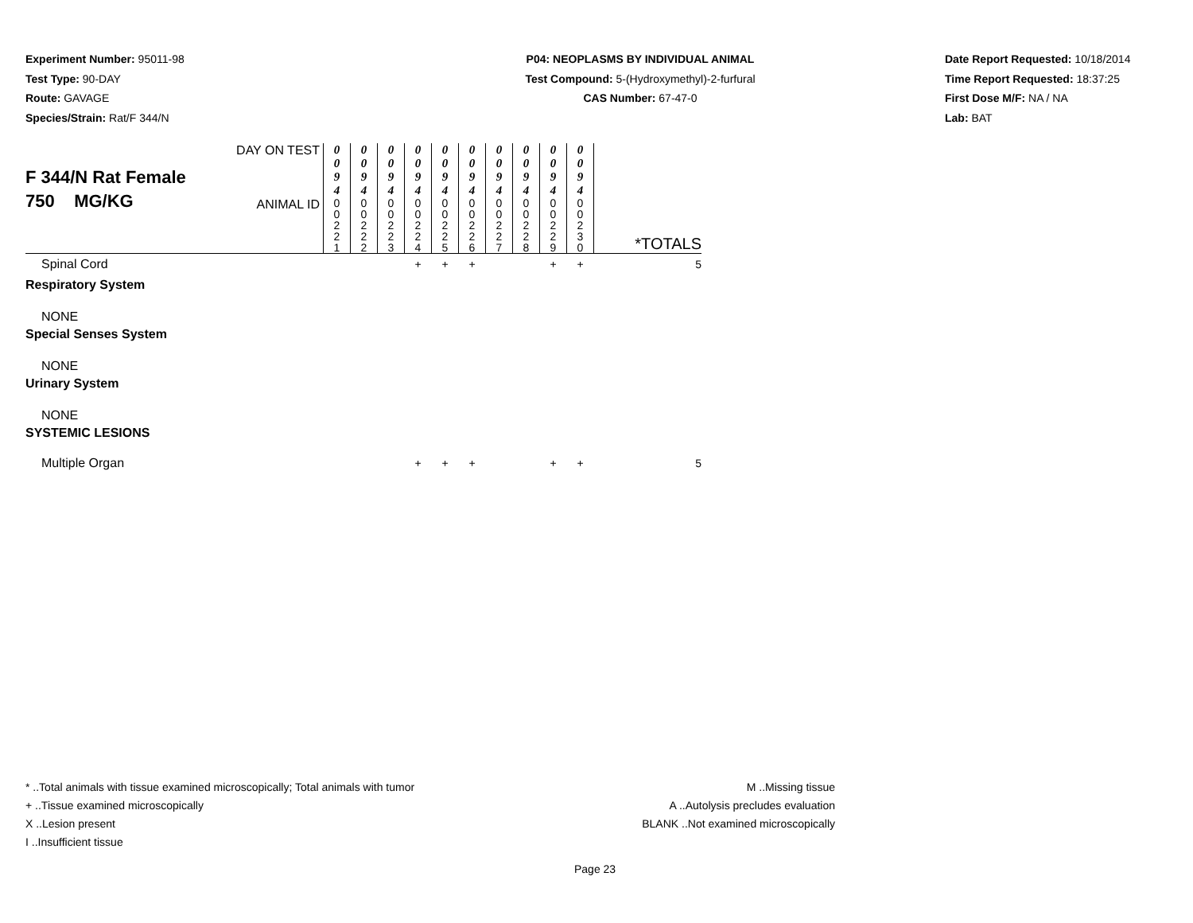Experiment Number: 95011-98
Test Type: 90-DAY
Route: GAVAGE
Species/Strain: Rat/F 344/N
P04: NEOPLASMS BY INDIVIDUAL ANIMAL
Test Compound: 5-(Hydroxymethyl)-2-furfural
CAS Number: 67-47-0
Date Report Requested: 10/18/2014
Time Report Requested: 18:37:25
First Dose M/F: NA / NA
Lab: BAT
| F 344/N Rat Female 750 MG/KG | DAY ON TEST | 0 0 9 4 | 0 0 9 4 | 0 0 9 4 | 0 0 9 4 | 0 0 9 4 | 0 0 9 4 | 0 0 9 4 | 0 0 9 4 | 0 0 9 4 | 0 0 9 4 | *TOTALS |
| | ANIMAL ID | 0 0 2 2 1 | 0 0 2 2 2 | 0 0 2 2 3 | 0 0 2 2 4 | 0 0 2 2 5 | 0 0 2 2 6 | 0 0 2 2 7 | 0 0 2 2 8 | 0 0 2 2 9 | 0 0 2 3 0 | |
| Spinal Cord | | | | | + | + | + | | | + | + | 5 |
| Respiratory System | | | | | | | | | | | | |
| NONE | | | | | | | | | | | | |
| Special Senses System | | | | | | | | | | | | |
| NONE | | | | | | | | | | | | |
| Urinary System | | | | | | | | | | | | |
| NONE | | | | | | | | | | | | |
| SYSTEMIC LESIONS | | | | | | | | | | | | |
| Multiple Organ | | | | | + | + | + | | | + | + | 5 |
* ..Total animals with tissue examined microscopically; Total animals with tumor
+ ..Tissue examined microscopically
X ..Lesion present
I ..Insufficient tissue
M ..Missing tissue
A ..Autolysis precludes evaluation
BLANK ..Not examined microscopically
Page 23